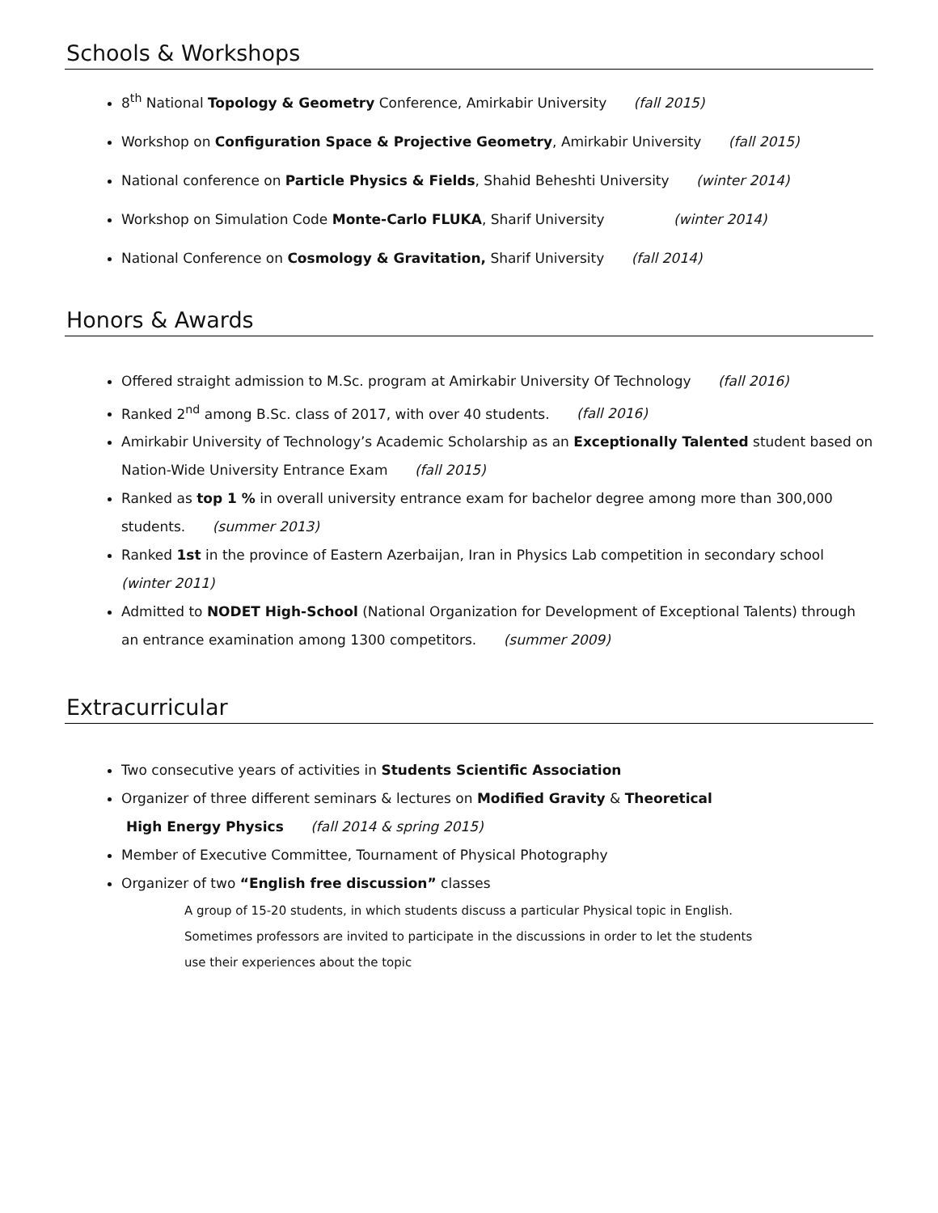Schools & Workshops
8<sup>th</sup> National Topology & Geometry Conference, Amirkabir University (fall 2015)
Workshop on Configuration Space & Projective Geometry, Amirkabir University (fall 2015)
National conference on Particle Physics & Fields, Shahid Beheshti University (winter 2014)
Workshop on Simulation Code Monte-Carlo FLUKA, Sharif University (winter 2014)
National Conference on Cosmology & Gravitation, Sharif University (fall 2014)
Honors & Awards
Offered straight admission to M.Sc. program at Amirkabir University Of Technology (fall 2016)
Ranked 2<sup>nd</sup> among B.Sc. class of 2017, with over 40 students. (fall 2016)
Amirkabir University of Technology’s Academic Scholarship as an Exceptionally Talented student based on Nation-Wide University Entrance Exam (fall 2015)
Ranked as top 1 % in overall university entrance exam for bachelor degree among more than 300,000 students. (summer 2013)
Ranked 1st in the province of Eastern Azerbaijan, Iran in Physics Lab competition in secondary school (winter 2011)
Admitted to NODET High-School (National Organization for Development of Exceptional Talents) through an entrance examination among 1300 competitors. (summer 2009)
Extracurricular
Two consecutive years of activities in Students Scientific Association
Organizer of three different seminars & lectures on Modified Gravity & Theoretical
High Energy Physics (fall 2014 & spring 2015)
Member of Executive Committee, Tournament of Physical Photography
Organizer of two “English free discussion” classes
A group of 15-20 students, in which students discuss a particular Physical topic in English.
Sometimes professors are invited to participate in the discussions in order to let the students
use their experiences about the topic